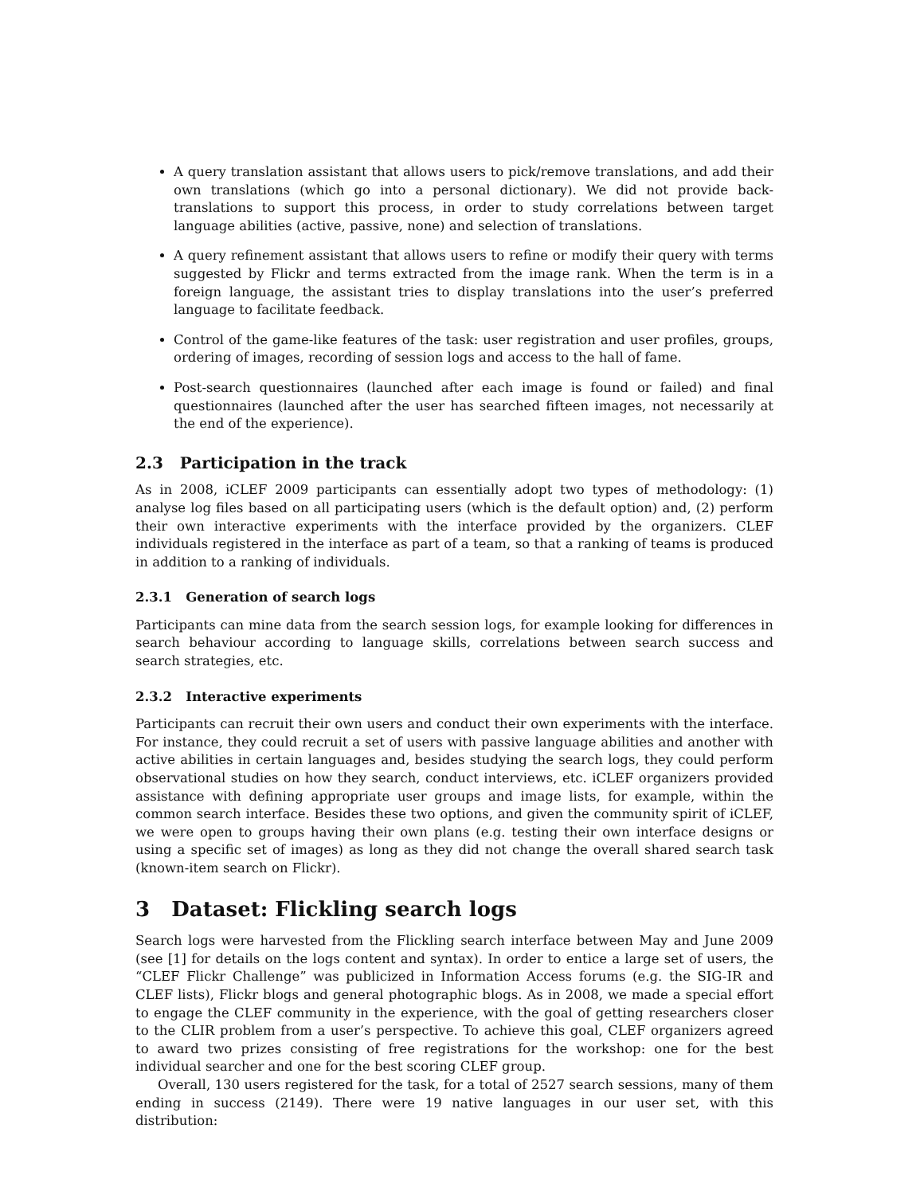A query translation assistant that allows users to pick/remove translations, and add their own translations (which go into a personal dictionary). We did not provide back-translations to support this process, in order to study correlations between target language abilities (active, passive, none) and selection of translations.
A query refinement assistant that allows users to refine or modify their query with terms suggested by Flickr and terms extracted from the image rank. When the term is in a foreign language, the assistant tries to display translations into the user’s preferred language to facilitate feedback.
Control of the game-like features of the task: user registration and user profiles, groups, ordering of images, recording of session logs and access to the hall of fame.
Post-search questionnaires (launched after each image is found or failed) and final questionnaires (launched after the user has searched fifteen images, not necessarily at the end of the experience).
2.3 Participation in the track
As in 2008, iCLEF 2009 participants can essentially adopt two types of methodology: (1) analyse log files based on all participating users (which is the default option) and, (2) perform their own interactive experiments with the interface provided by the organizers. CLEF individuals registered in the interface as part of a team, so that a ranking of teams is produced in addition to a ranking of individuals.
2.3.1 Generation of search logs
Participants can mine data from the search session logs, for example looking for differences in search behaviour according to language skills, correlations between search success and search strategies, etc.
2.3.2 Interactive experiments
Participants can recruit their own users and conduct their own experiments with the interface. For instance, they could recruit a set of users with passive language abilities and another with active abilities in certain languages and, besides studying the search logs, they could perform observational studies on how they search, conduct interviews, etc. iCLEF organizers provided assistance with defining appropriate user groups and image lists, for example, within the common search interface. Besides these two options, and given the community spirit of iCLEF, we were open to groups having their own plans (e.g. testing their own interface designs or using a specific set of images) as long as they did not change the overall shared search task (known-item search on Flickr).
3 Dataset: Flickling search logs
Search logs were harvested from the Flickling search interface between May and June 2009 (see [1] for details on the logs content and syntax). In order to entice a large set of users, the “CLEF Flickr Challenge” was publicized in Information Access forums (e.g. the SIG-IR and CLEF lists), Flickr blogs and general photographic blogs. As in 2008, we made a special effort to engage the CLEF community in the experience, with the goal of getting researchers closer to the CLIR problem from a user’s perspective. To achieve this goal, CLEF organizers agreed to award two prizes consisting of free registrations for the workshop: one for the best individual searcher and one for the best scoring CLEF group.
Overall, 130 users registered for the task, for a total of 2527 search sessions, many of them ending in success (2149). There were 19 native languages in our user set, with this distribution: